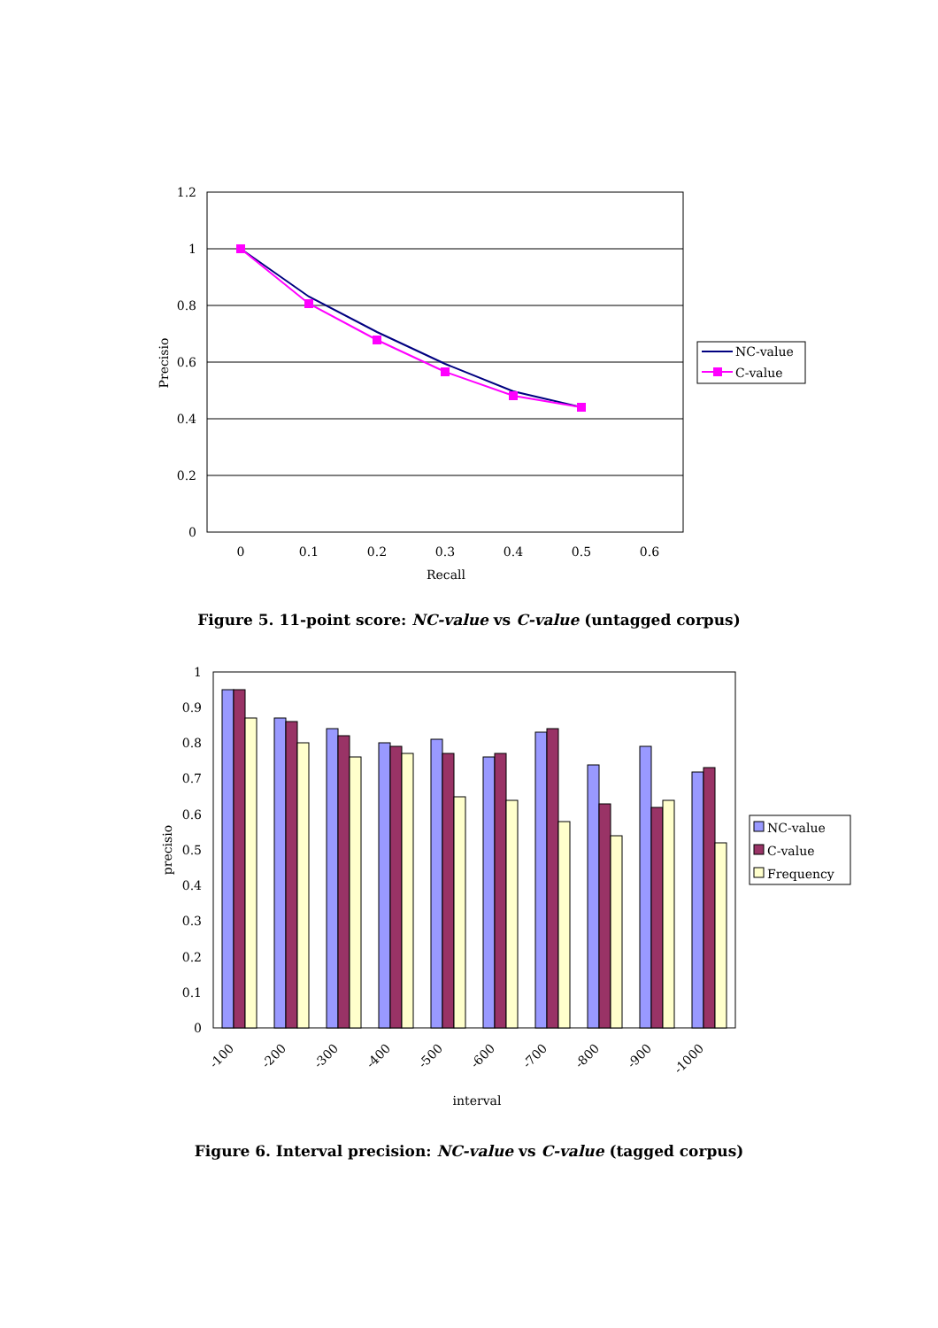1.2
1
0.8
0.6
0.4
0.2
0
0
0.1
0.2
0.3
0.4
0.5
0.6
Recall
Precisio
NC-value
C-value
Figure 5. 11-point score: NC-value vs C-value (untagged corpus)
1
0.9
0.8
0.7
0.6
0.5
0.4
0.3
0.2
0.1
0
precisio
-100
-200
-300
-400
-500
-600
-700
-800
-900
-1000
interval
NC-value
C-value
Frequency
Figure 6. Interval precision: NC-value vs C-value (tagged corpus)